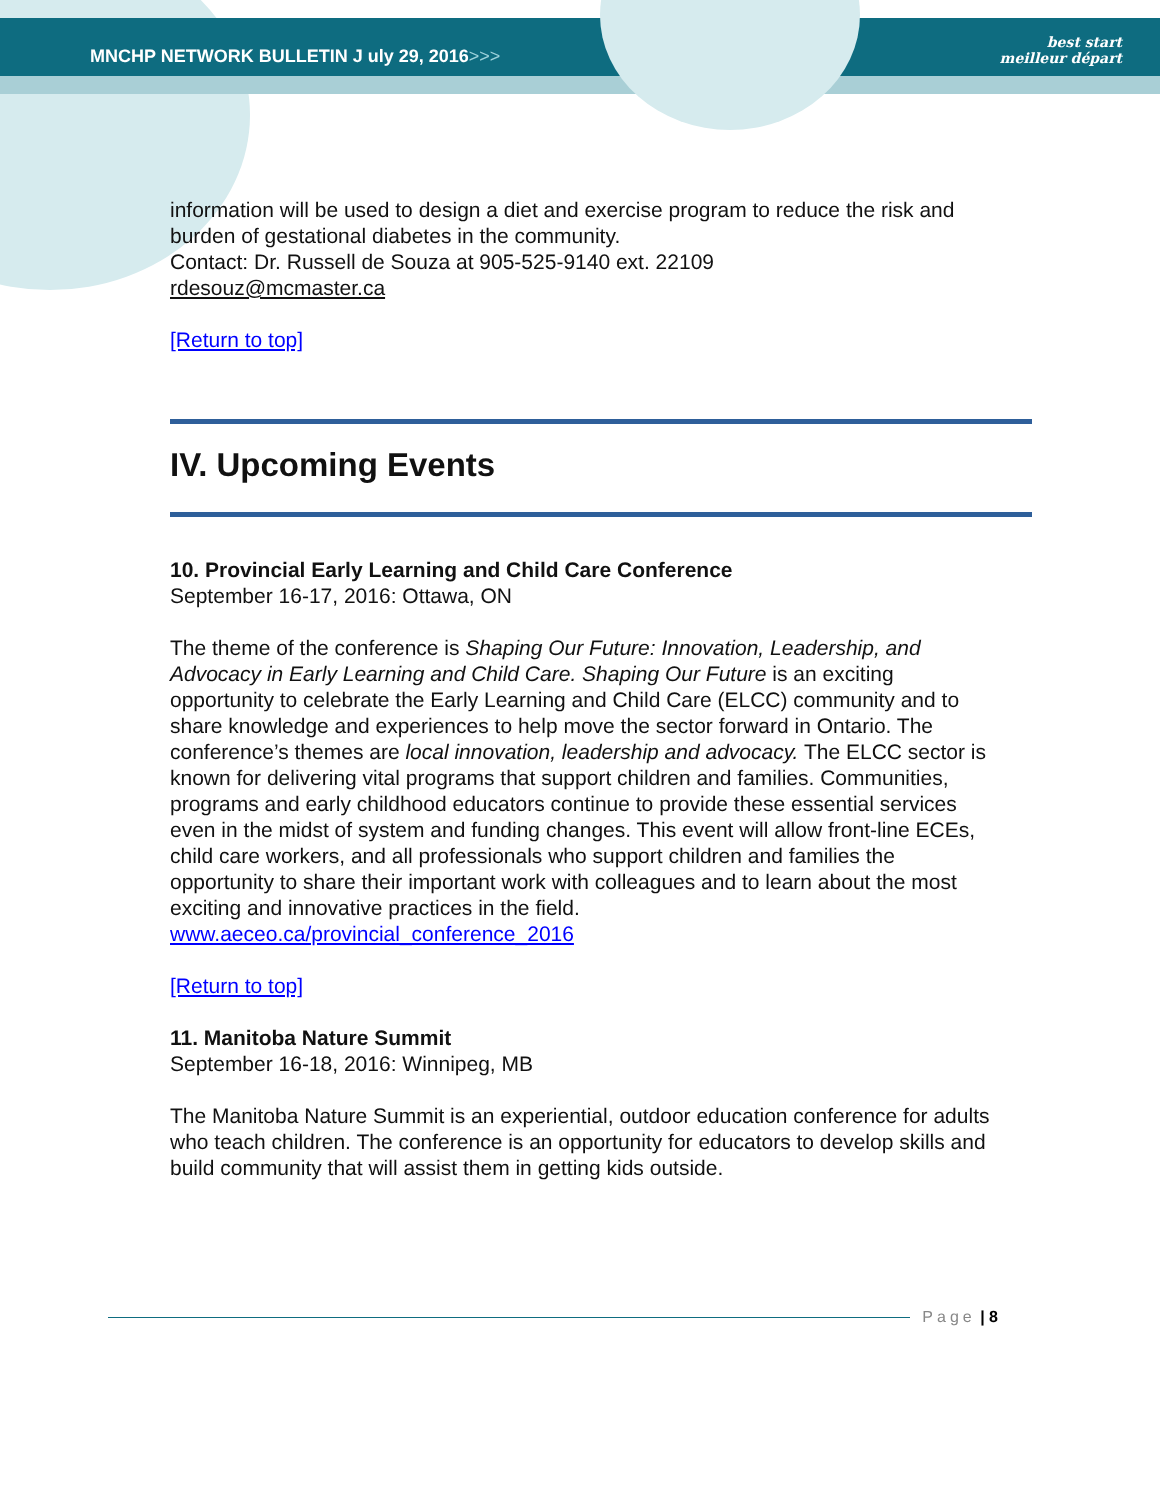MNCHP NETWORK BULLETIN J uly 29, 2016>>>
best start
meilleur départ
information will be used to design a diet and exercise program to reduce the risk and burden of gestational diabetes in the community.
Contact: Dr. Russell de Souza at 905-525-9140 ext. 22109
rdesouz@mcmaster.ca
[Return to top]
IV. Upcoming Events
10. Provincial Early Learning and Child Care Conference
September 16-17, 2016: Ottawa, ON
The theme of the conference is Shaping Our Future: Innovation, Leadership, and Advocacy in Early Learning and Child Care. Shaping Our Future is an exciting opportunity to celebrate the Early Learning and Child Care (ELCC) community and to share knowledge and experiences to help move the sector forward in Ontario. The conference’s themes are local innovation, leadership and advocacy. The ELCC sector is known for delivering vital programs that support children and families. Communities, programs and early childhood educators continue to provide these essential services even in the midst of system and funding changes. This event will allow front-line ECEs, child care workers, and all professionals who support children and families the opportunity to share their important work with colleagues and to learn about the most exciting and innovative practices in the field.
www.aeceo.ca/provincial_conference_2016
[Return to top]
11. Manitoba Nature Summit
September 16-18, 2016: Winnipeg, MB
The Manitoba Nature Summit is an experiential, outdoor education conference for adults who teach children. The conference is an opportunity for educators to develop skills and build community that will assist them in getting kids outside.
Page | 8